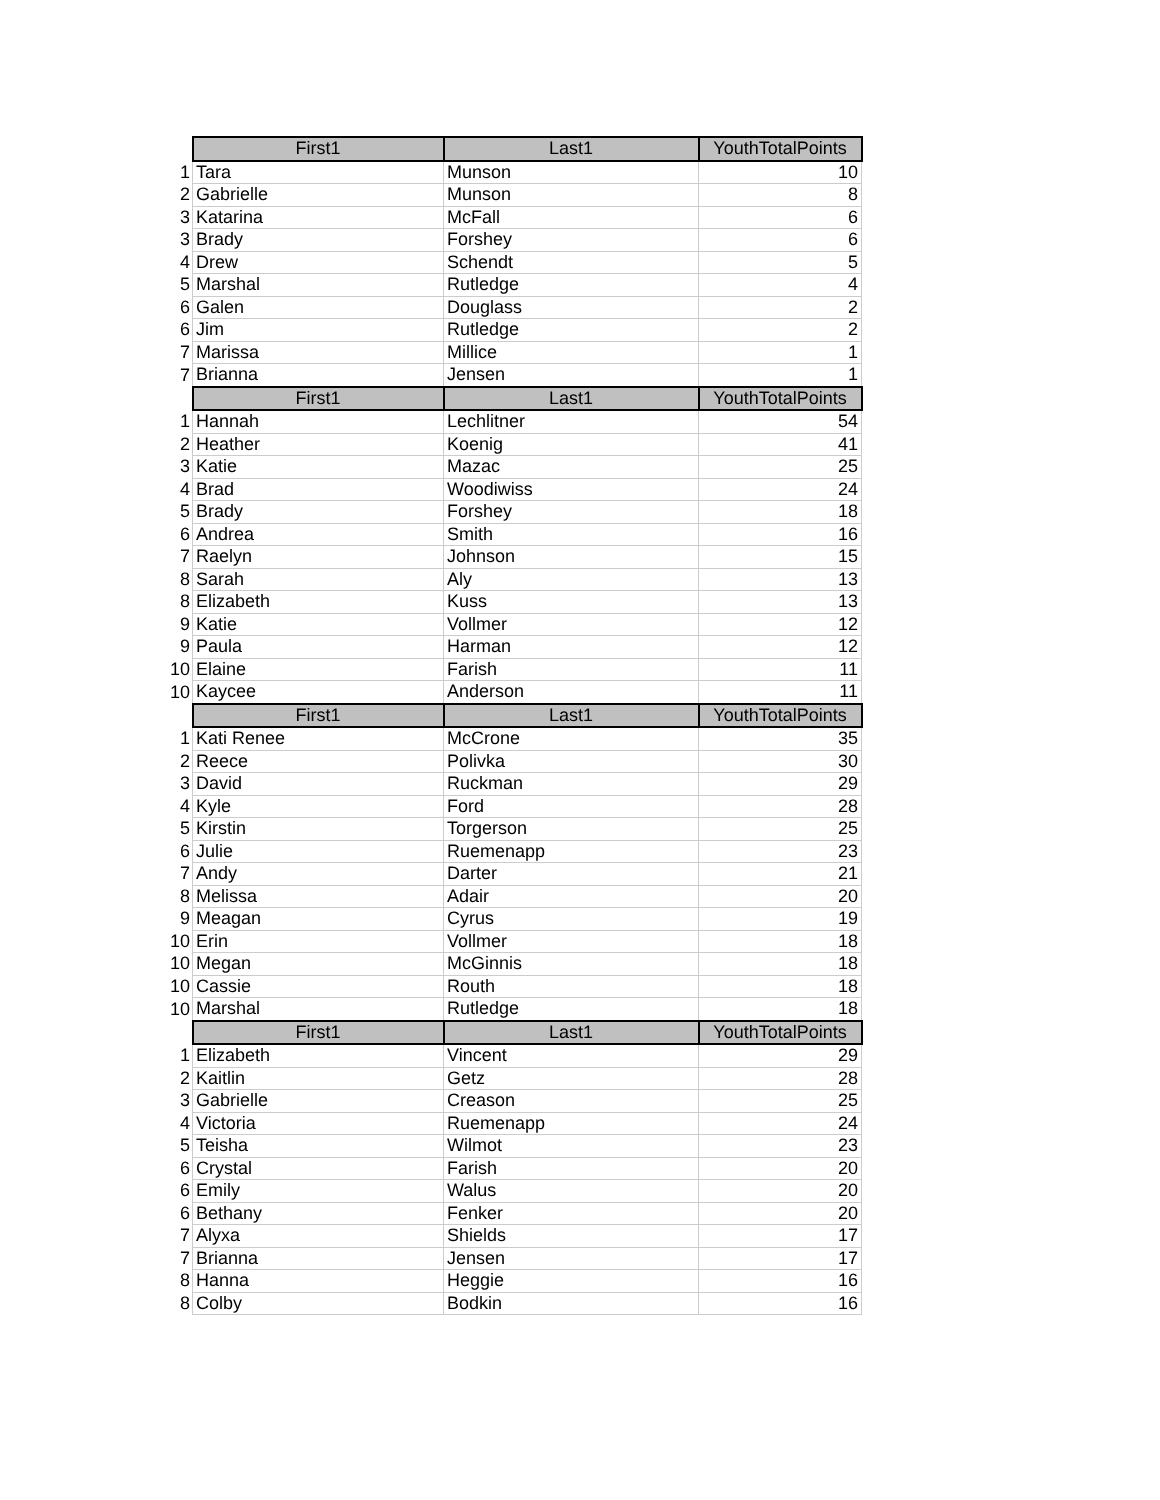| | First1 | Last1 | YouthTotalPoints |
| --- | --- | --- | --- |
| 1 | Tara | Munson | 10 |
| 2 | Gabrielle | Munson | 8 |
| 3 | Katarina | McFall | 6 |
| 3 | Brady | Forshey | 6 |
| 4 | Drew | Schendt | 5 |
| 5 | Marshal | Rutledge | 4 |
| 6 | Galen | Douglass | 2 |
| 6 | Jim | Rutledge | 2 |
| 7 | Marissa | Millice | 1 |
| 7 | Brianna | Jensen | 1 |
| | First1 | Last1 | YouthTotalPoints |
| 1 | Hannah | Lechlitner | 54 |
| 2 | Heather | Koenig | 41 |
| 3 | Katie | Mazac | 25 |
| 4 | Brad | Woodiwiss | 24 |
| 5 | Brady | Forshey | 18 |
| 6 | Andrea | Smith | 16 |
| 7 | Raelyn | Johnson | 15 |
| 8 | Sarah | Aly | 13 |
| 8 | Elizabeth | Kuss | 13 |
| 9 | Katie | Vollmer | 12 |
| 9 | Paula | Harman | 12 |
| 10 | Elaine | Farish | 11 |
| 10 | Kaycee | Anderson | 11 |
| | First1 | Last1 | YouthTotalPoints |
| 1 | Kati Renee | McCrone | 35 |
| 2 | Reece | Polivka | 30 |
| 3 | David | Ruckman | 29 |
| 4 | Kyle | Ford | 28 |
| 5 | Kirstin | Torgerson | 25 |
| 6 | Julie | Ruemenapp | 23 |
| 7 | Andy | Darter | 21 |
| 8 | Melissa | Adair | 20 |
| 9 | Meagan | Cyrus | 19 |
| 10 | Erin | Vollmer | 18 |
| 10 | Megan | McGinnis | 18 |
| 10 | Cassie | Routh | 18 |
| 10 | Marshal | Rutledge | 18 |
| | First1 | Last1 | YouthTotalPoints |
| 1 | Elizabeth | Vincent | 29 |
| 2 | Kaitlin | Getz | 28 |
| 3 | Gabrielle | Creason | 25 |
| 4 | Victoria | Ruemenapp | 24 |
| 5 | Teisha | Wilmot | 23 |
| 6 | Crystal | Farish | 20 |
| 6 | Emily | Walus | 20 |
| 6 | Bethany | Fenker | 20 |
| 7 | Alyxa | Shields | 17 |
| 7 | Brianna | Jensen | 17 |
| 8 | Hanna | Heggie | 16 |
| 8 | Colby | Bodkin | 16 |